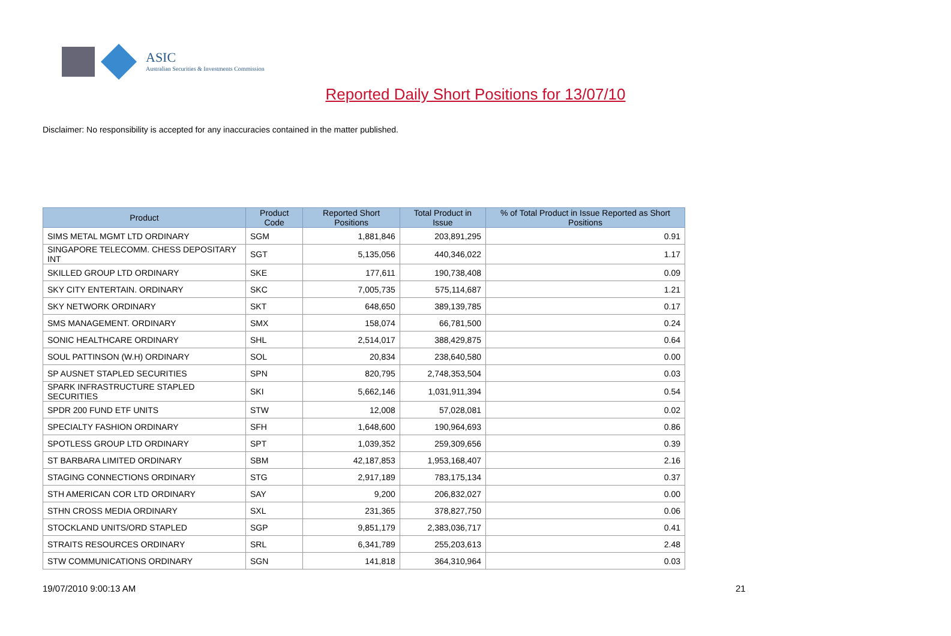ASIC
Australian Securities & Investments Commission
Reported Daily Short Positions for 13/07/10
Disclaimer: No responsibility is accepted for any inaccuracies contained in the matter published.
| Product | Product Code | Reported Short Positions | Total Product in Issue | % of Total Product in Issue Reported as Short Positions |
| --- | --- | --- | --- | --- |
| SIMS METAL MGMT LTD ORDINARY | SGM | 1,881,846 | 203,891,295 | 0.91 |
| SINGAPORE TELECOMM. CHESS DEPOSITARY INT | SGT | 5,135,056 | 440,346,022 | 1.17 |
| SKILLED GROUP LTD ORDINARY | SKE | 177,611 | 190,738,408 | 0.09 |
| SKY CITY ENTERTAIN. ORDINARY | SKC | 7,005,735 | 575,114,687 | 1.21 |
| SKY NETWORK ORDINARY | SKT | 648,650 | 389,139,785 | 0.17 |
| SMS MANAGEMENT. ORDINARY | SMX | 158,074 | 66,781,500 | 0.24 |
| SONIC HEALTHCARE ORDINARY | SHL | 2,514,017 | 388,429,875 | 0.64 |
| SOUL PATTINSON (W.H) ORDINARY | SOL | 20,834 | 238,640,580 | 0.00 |
| SP AUSNET STAPLED SECURITIES | SPN | 820,795 | 2,748,353,504 | 0.03 |
| SPARK INFRASTRUCTURE STAPLED SECURITIES | SKI | 5,662,146 | 1,031,911,394 | 0.54 |
| SPDR 200 FUND ETF UNITS | STW | 12,008 | 57,028,081 | 0.02 |
| SPECIALTY FASHION ORDINARY | SFH | 1,648,600 | 190,964,693 | 0.86 |
| SPOTLESS GROUP LTD ORDINARY | SPT | 1,039,352 | 259,309,656 | 0.39 |
| ST BARBARA LIMITED ORDINARY | SBM | 42,187,853 | 1,953,168,407 | 2.16 |
| STAGING CONNECTIONS ORDINARY | STG | 2,917,189 | 783,175,134 | 0.37 |
| STH AMERICAN COR LTD ORDINARY | SAY | 9,200 | 206,832,027 | 0.00 |
| STHN CROSS MEDIA ORDINARY | SXL | 231,365 | 378,827,750 | 0.06 |
| STOCKLAND UNITS/ORD STAPLED | SGP | 9,851,179 | 2,383,036,717 | 0.41 |
| STRAITS RESOURCES ORDINARY | SRL | 6,341,789 | 255,203,613 | 2.48 |
| STW COMMUNICATIONS ORDINARY | SGN | 141,818 | 364,310,964 | 0.03 |
19/07/2010 9:00:13 AM 21